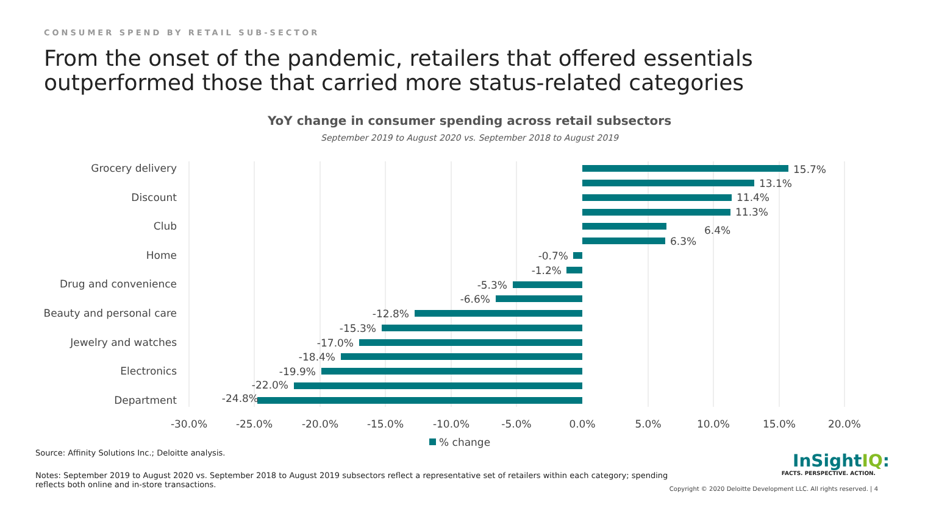CONSUMER SPEND BY RETAIL SUB-SECTOR
From the onset of the pandemic, retailers that offered essentials outperformed those that carried more status-related categories
YoY change in consumer spending across retail subsectors
September 2019 to August 2020 vs. September 2018 to August 2019
Grocery delivery
Discount
Club
Home
Drug and convenience
Beauty and personal care
Jewelry and watches
Electronics
Department
15.7%
13.1%
11.4%
11.3%
6.4%
6.3%
-0.7%
-1.2%
-5.3%
-6.6%
-12.8%
-15.3%
-17.0%
-18.4%
-19.9%
-22.0%
-24.8%
-30.0%
-25.0%
-20.0%
-15.0%
-10.0%
-5.0%
0.0%
5.0%
10.0%
15.0%
20.0%
% change
InSightIQ:
FACTS. PERSPECTIVE. ACTION.
Copyright © 2020 Deloitte Development LLC. All rights reserved. | 4
Source: Affinity Solutions Inc.; Deloitte analysis.
Notes: September 2019 to August 2020 vs. September 2018 to August 2019 subsectors reflect a representative set of retailers within each category; spending reflects both online and in-store transactions.